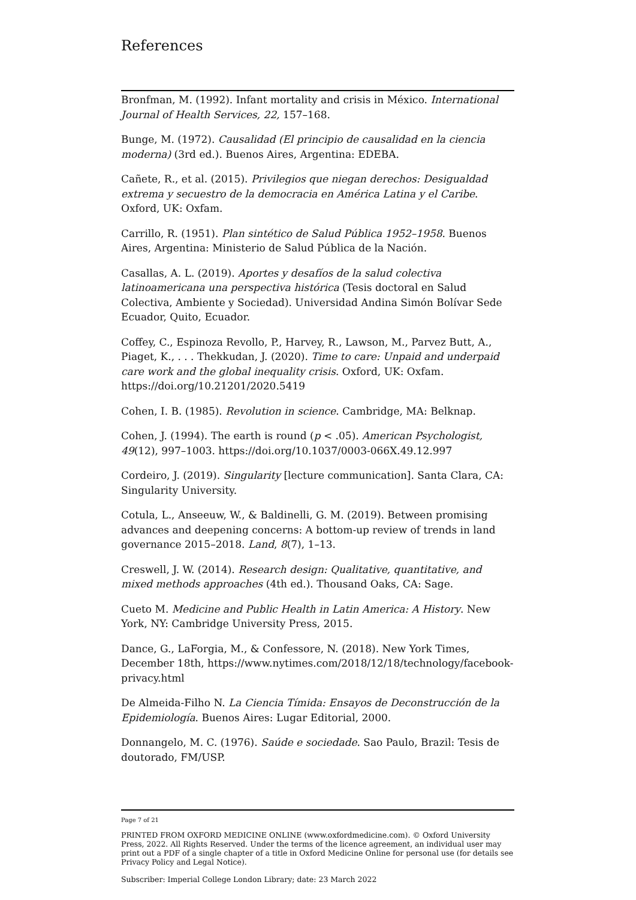References
Bronfman, M. (1992). Infant mortality and crisis in México. International Journal of Health Services, 22, 157–168.
Bunge, M. (1972). Causalidad (El principio de causalidad en la ciencia moderna) (3rd ed.). Buenos Aires, Argentina: EDEBA.
Cañete, R., et al. (2015). Privilegios que niegan derechos: Desigualdad extrema y secuestro de la democracia en América Latina y el Caribe. Oxford, UK: Oxfam.
Carrillo, R. (1951). Plan sintético de Salud Pública 1952–1958. Buenos Aires, Argentina: Ministerio de Salud Pública de la Nación.
Casallas, A. L. (2019). Aportes y desafíos de la salud colectiva latinoamericana una perspectiva histórica (Tesis doctoral en Salud Colectiva, Ambiente y Sociedad). Universidad Andina Simón Bolívar Sede Ecuador, Quito, Ecuador.
Coffey, C., Espinoza Revollo, P., Harvey, R., Lawson, M., Parvez Butt, A., Piaget, K., . . . Thekkudan, J. (2020). Time to care: Unpaid and underpaid care work and the global inequality crisis. Oxford, UK: Oxfam. https://doi.org/10.21201/2020.5419
Cohen, I. B. (1985). Revolution in science. Cambridge, MA: Belknap.
Cohen, J. (1994). The earth is round (p < .05). American Psychologist, 49(12), 997–1003. https://doi.org/10.1037/0003-066X.49.12.997
Cordeiro, J. (2019). Singularity [lecture communication]. Santa Clara, CA: Singularity University.
Cotula, L., Anseeuw, W., & Baldinelli, G. M. (2019). Between promising advances and deepening concerns: A bottom-up review of trends in land governance 2015–2018. Land, 8(7), 1–13.
Creswell, J. W. (2014). Research design: Qualitative, quantitative, and mixed methods approaches (4th ed.). Thousand Oaks, CA: Sage.
Cueto M. Medicine and Public Health in Latin America: A History. New York, NY: Cambridge University Press, 2015.
Dance, G., LaForgia, M., & Confessore, N. (2018). New York Times, December 18th, https://www.nytimes.com/2018/12/18/technology/facebook-privacy.html
De Almeida-Filho N. La Ciencia Tímida: Ensayos de Deconstrucción de la Epidemiología. Buenos Aires: Lugar Editorial, 2000.
Donnangelo, M. C. (1976). Saúde e sociedade. Sao Paulo, Brazil: Tesis de doutorado, FM/USP.
Page 7 of 21
PRINTED FROM OXFORD MEDICINE ONLINE (www.oxfordmedicine.com). © Oxford University Press, 2022. All Rights Reserved. Under the terms of the licence agreement, an individual user may print out a PDF of a single chapter of a title in Oxford Medicine Online for personal use (for details see Privacy Policy and Legal Notice).
Subscriber: Imperial College London Library; date: 23 March 2022